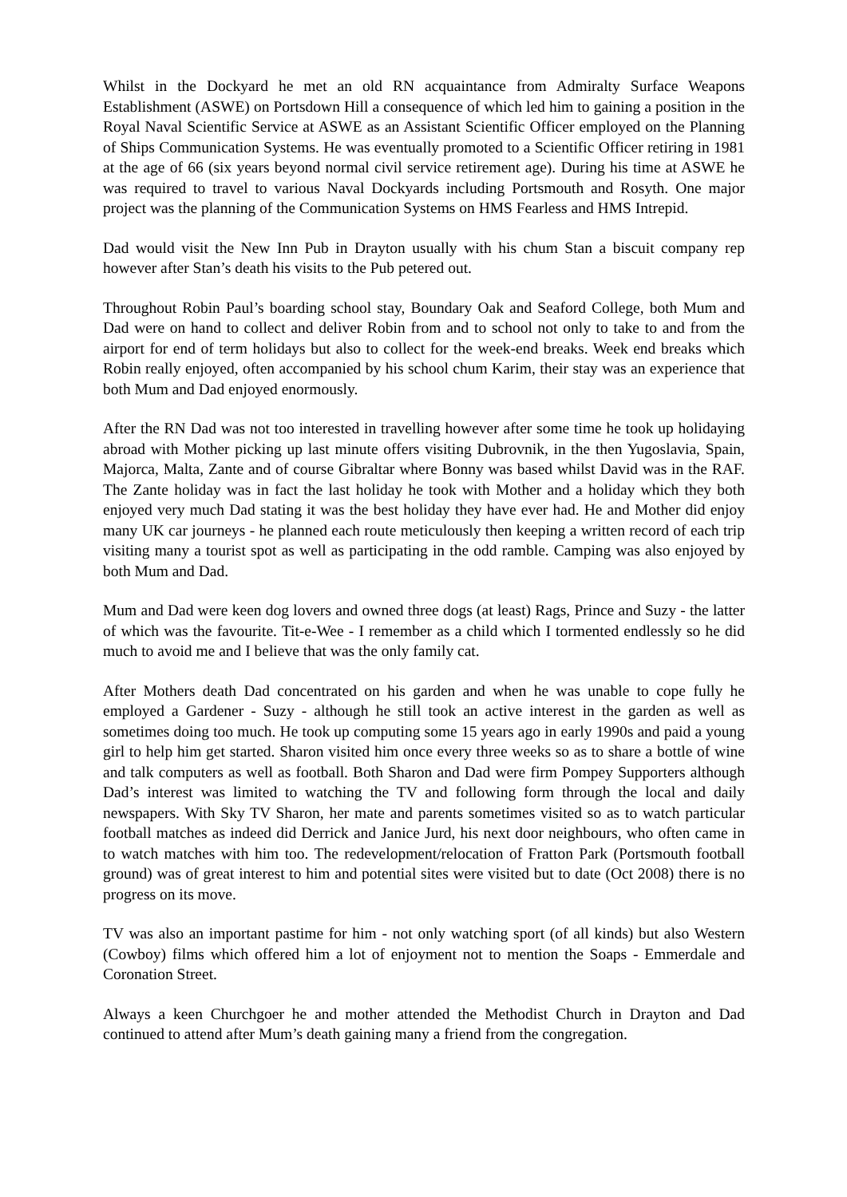Whilst in the Dockyard he met an old RN acquaintance from Admiralty Surface Weapons Establishment (ASWE) on Portsdown Hill a consequence of which led him to gaining a position in the Royal Naval Scientific Service at ASWE as an Assistant Scientific Officer employed on the Planning of Ships Communication Systems. He was eventually promoted to a Scientific Officer retiring in 1981 at the age of 66 (six years beyond normal civil service retirement age). During his time at ASWE he was required to travel to various Naval Dockyards including Portsmouth and Rosyth. One major project was the planning of the Communication Systems on HMS Fearless and HMS Intrepid.
Dad would visit the New Inn Pub in Drayton usually with his chum Stan a biscuit company rep however after Stan’s death his visits to the Pub petered out.
Throughout Robin Paul’s boarding school stay, Boundary Oak and Seaford College, both Mum and Dad were on hand to collect and deliver Robin from and to school not only to take to and from the airport for end of term holidays but also to collect for the week-end breaks. Week end breaks which Robin really enjoyed, often accompanied by his school chum Karim, their stay was an experience that both Mum and Dad enjoyed enormously.
After the RN Dad was not too interested in travelling however after some time he took up holidaying abroad with Mother picking up last minute offers visiting Dubrovnik, in the then Yugoslavia, Spain, Majorca, Malta, Zante and of course Gibraltar where Bonny was based whilst David was in the RAF. The Zante holiday was in fact the last holiday he took with Mother and a holiday which they both enjoyed very much Dad stating it was the best holiday they have ever had. He and Mother did enjoy many UK car journeys - he planned each route meticulously then keeping a written record of each trip visiting many a tourist spot as well as participating in the odd ramble. Camping was also enjoyed by both Mum and Dad.
Mum and Dad were keen dog lovers and owned three dogs (at least) Rags, Prince and Suzy - the latter of which was the favourite. Tit-e-Wee - I remember as a child which I tormented endlessly so he did much to avoid me and I believe that was the only family cat.
After Mothers death Dad concentrated on his garden and when he was unable to cope fully he employed a Gardener - Suzy - although he still took an active interest in the garden as well as sometimes doing too much. He took up computing some 15 years ago in early 1990s and paid a young girl to help him get started. Sharon visited him once every three weeks so as to share a bottle of wine and talk computers as well as football. Both Sharon and Dad were firm Pompey Supporters although Dad’s interest was limited to watching the TV and following form through the local and daily newspapers. With Sky TV Sharon, her mate and parents sometimes visited so as to watch particular football matches as indeed did Derrick and Janice Jurd, his next door neighbours, who often came in to watch matches with him too. The redevelopment/relocation of Fratton Park (Portsmouth football ground) was of great interest to him and potential sites were visited but to date (Oct 2008) there is no progress on its move.
TV was also an important pastime for him - not only watching sport (of all kinds) but also Western (Cowboy) films which offered him a lot of enjoyment not to mention the Soaps - Emmerdale and Coronation Street.
Always a keen Churchgoer he and mother attended the Methodist Church in Drayton and Dad continued to attend after Mum’s death gaining many a friend from the congregation.